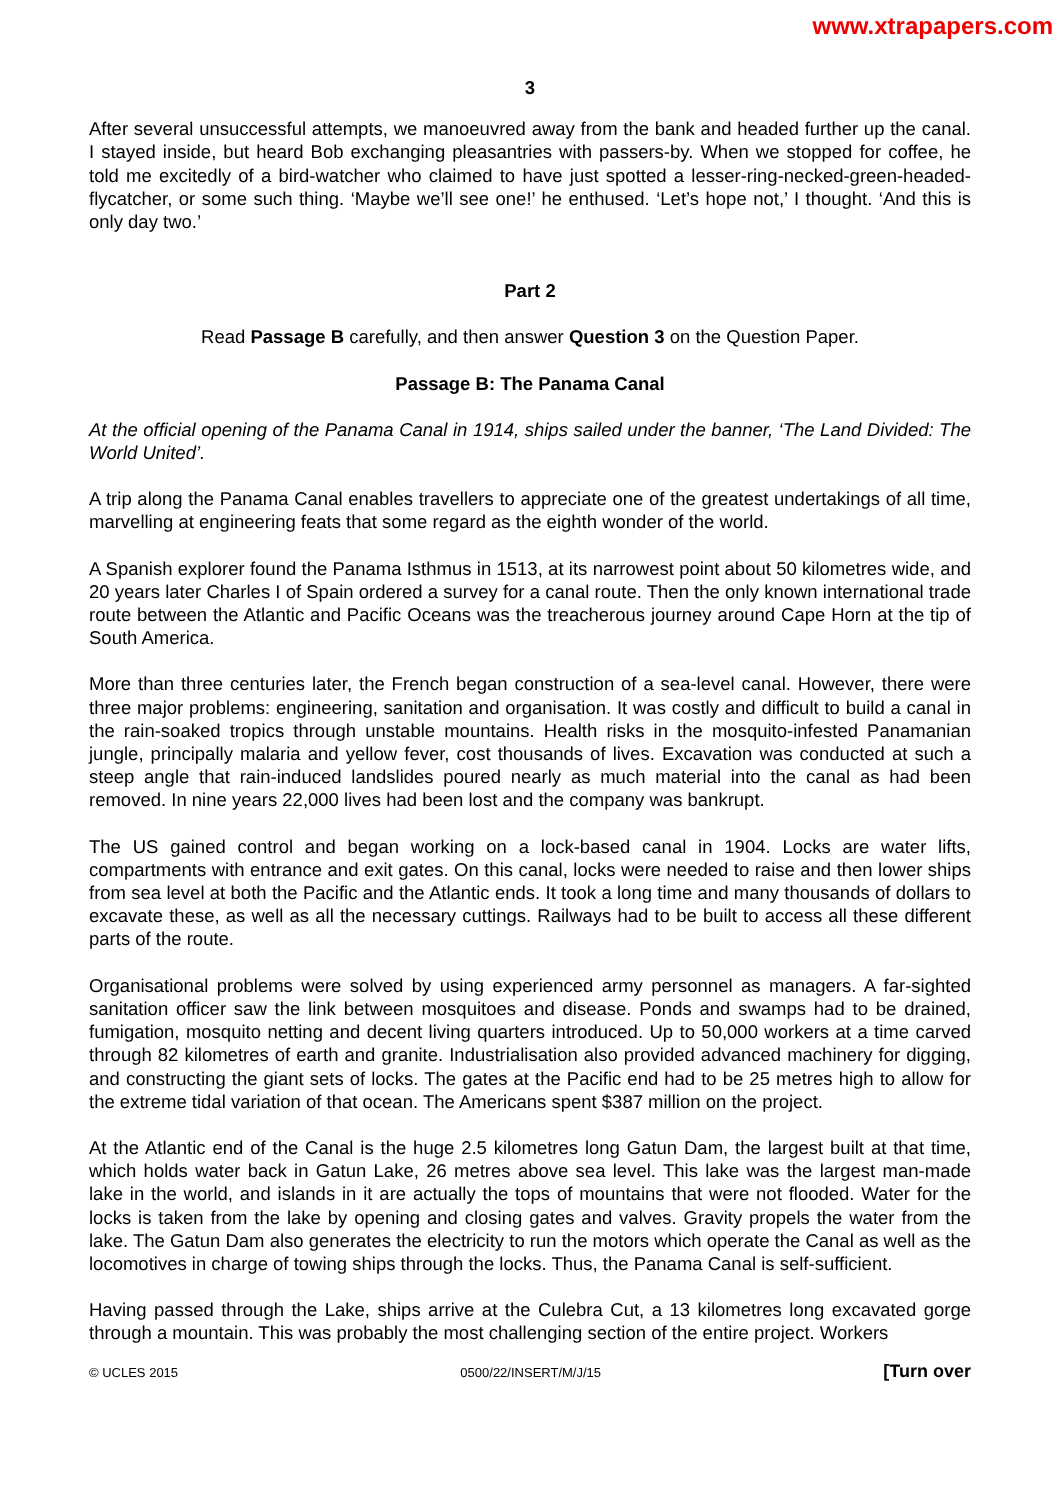www.xtrapapers.com
3
After several unsuccessful attempts, we manoeuvred away from the bank and headed further up the canal. I stayed inside, but heard Bob exchanging pleasantries with passers-by. When we stopped for coffee, he told me excitedly of a bird-watcher who claimed to have just spotted a lesser-ring-necked-green-headed-flycatcher, or some such thing. ‘Maybe we’ll see one!’ he enthused. ‘Let’s hope not,’ I thought. ‘And this is only day two.’
Part 2
Read Passage B carefully, and then answer Question 3 on the Question Paper.
Passage B: The Panama Canal
At the official opening of the Panama Canal in 1914, ships sailed under the banner, ‘The Land Divided: The World United’.
A trip along the Panama Canal enables travellers to appreciate one of the greatest undertakings of all time, marvelling at engineering feats that some regard as the eighth wonder of the world.
A Spanish explorer found the Panama Isthmus in 1513, at its narrowest point about 50 kilometres wide, and 20 years later Charles I of Spain ordered a survey for a canal route. Then the only known international trade route between the Atlantic and Pacific Oceans was the treacherous journey around Cape Horn at the tip of South America.
More than three centuries later, the French began construction of a sea-level canal. However, there were three major problems: engineering, sanitation and organisation. It was costly and difficult to build a canal in the rain-soaked tropics through unstable mountains. Health risks in the mosquito-infested Panamanian jungle, principally malaria and yellow fever, cost thousands of lives. Excavation was conducted at such a steep angle that rain-induced landslides poured nearly as much material into the canal as had been removed. In nine years 22,000 lives had been lost and the company was bankrupt.
The US gained control and began working on a lock-based canal in 1904. Locks are water lifts, compartments with entrance and exit gates. On this canal, locks were needed to raise and then lower ships from sea level at both the Pacific and the Atlantic ends. It took a long time and many thousands of dollars to excavate these, as well as all the necessary cuttings. Railways had to be built to access all these different parts of the route.
Organisational problems were solved by using experienced army personnel as managers. A far-sighted sanitation officer saw the link between mosquitoes and disease. Ponds and swamps had to be drained, fumigation, mosquito netting and decent living quarters introduced. Up to 50,000 workers at a time carved through 82 kilometres of earth and granite. Industrialisation also provided advanced machinery for digging, and constructing the giant sets of locks. The gates at the Pacific end had to be 25 metres high to allow for the extreme tidal variation of that ocean. The Americans spent $387 million on the project.
At the Atlantic end of the Canal is the huge 2.5 kilometres long Gatun Dam, the largest built at that time, which holds water back in Gatun Lake, 26 metres above sea level. This lake was the largest man-made lake in the world, and islands in it are actually the tops of mountains that were not flooded. Water for the locks is taken from the lake by opening and closing gates and valves. Gravity propels the water from the lake. The Gatun Dam also generates the electricity to run the motors which operate the Canal as well as the locomotives in charge of towing ships through the locks. Thus, the Panama Canal is self-sufficient.
Having passed through the Lake, ships arrive at the Culebra Cut, a 13 kilometres long excavated gorge through a mountain. This was probably the most challenging section of the entire project. Workers
© UCLES 2015 0500/22/INSERT/M/J/15 [Turn over